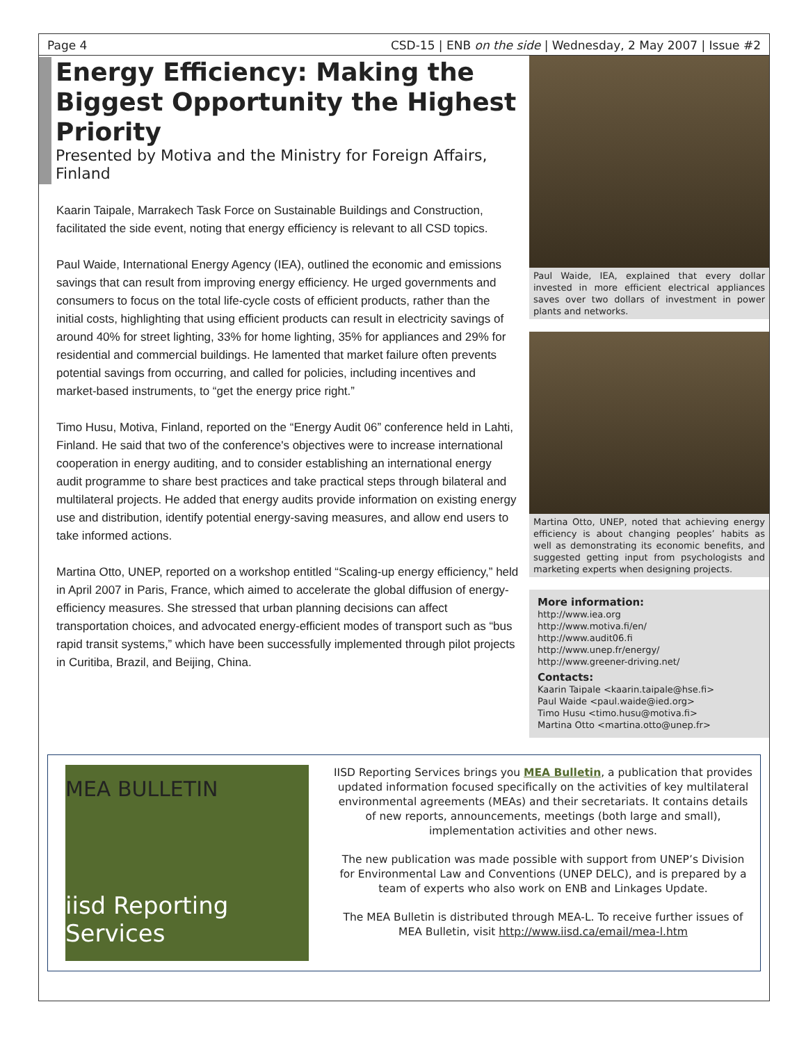Page 4 CSD-15 | ENB on the side | Wednesday, 2 May 2007 | Issue #2
Energy Efficiency: Making the Biggest Opportunity the Highest Priority
Presented by Motiva and the Ministry for Foreign Affairs, Finland
Kaarin Taipale, Marrakech Task Force on Sustainable Buildings and Construction, facilitated the side event, noting that energy efficiency is relevant to all CSD topics.
Paul Waide, International Energy Agency (IEA), outlined the economic and emissions savings that can result from improving energy efficiency. He urged governments and consumers to focus on the total life-cycle costs of efficient products, rather than the initial costs, highlighting that using efficient products can result in electricity savings of around 40% for street lighting, 33% for home lighting, 35% for appliances and 29% for residential and commercial buildings. He lamented that market failure often prevents potential savings from occurring, and called for policies, including incentives and market-based instruments, to “get the energy price right.”
Timo Husu, Motiva, Finland, reported on the “Energy Audit 06” conference held in Lahti, Finland. He said that two of the conference's objectives were to increase international cooperation in energy auditing, and to consider establishing an international energy audit programme to share best practices and take practical steps through bilateral and multilateral projects. He added that energy audits provide information on existing energy use and distribution, identify potential energy-saving measures, and allow end users to take informed actions.
Martina Otto, UNEP, reported on a workshop entitled “Scaling-up energy efficiency,” held in April 2007 in Paris, France, which aimed to accelerate the global diffusion of energy-efficiency measures. She stressed that urban planning decisions can affect transportation choices, and advocated energy-efficient modes of transport such as “bus rapid transit systems,” which have been successfully implemented through pilot projects in Curitiba, Brazil, and Beijing, China.
Paul Waide, IEA, explained that every dollar invested in more efficient electrical appliances saves over two dollars of investment in power plants and networks.
Martina Otto, UNEP, noted that achieving energy efficiency is about changing peoples’ habits as well as demonstrating its economic benefits, and suggested getting input from psychologists and marketing experts when designing projects.
More information:
http://www.iea.org
http://www.motiva.fi/en/
http://www.audit06.fi
http://www.unep.fr/energy/
http://www.greener-driving.net/
Contacts:
Kaarin Taipale <kaarin.taipale@hse.fi>
Paul Waide <paul.waide@ied.org>
Timo Husu <timo.husu@motiva.fi>
Martina Otto <martina.otto@unep.fr>
MEA BULLETIN
iisd Reporting Services
IISD Reporting Services brings you MEA Bulletin, a publication that provides updated information focused specifically on the activities of key multilateral environmental agreements (MEAs) and their secretariats. It contains details of new reports, announcements, meetings (both large and small), implementation activities and other news.
The new publication was made possible with support from UNEP’s Division for Environmental Law and Conventions (UNEP DELC), and is prepared by a team of experts who also work on ENB and Linkages Update.
The MEA Bulletin is distributed through MEA-L. To receive further issues of MEA Bulletin, visit http://www.iisd.ca/email/mea-l.htm